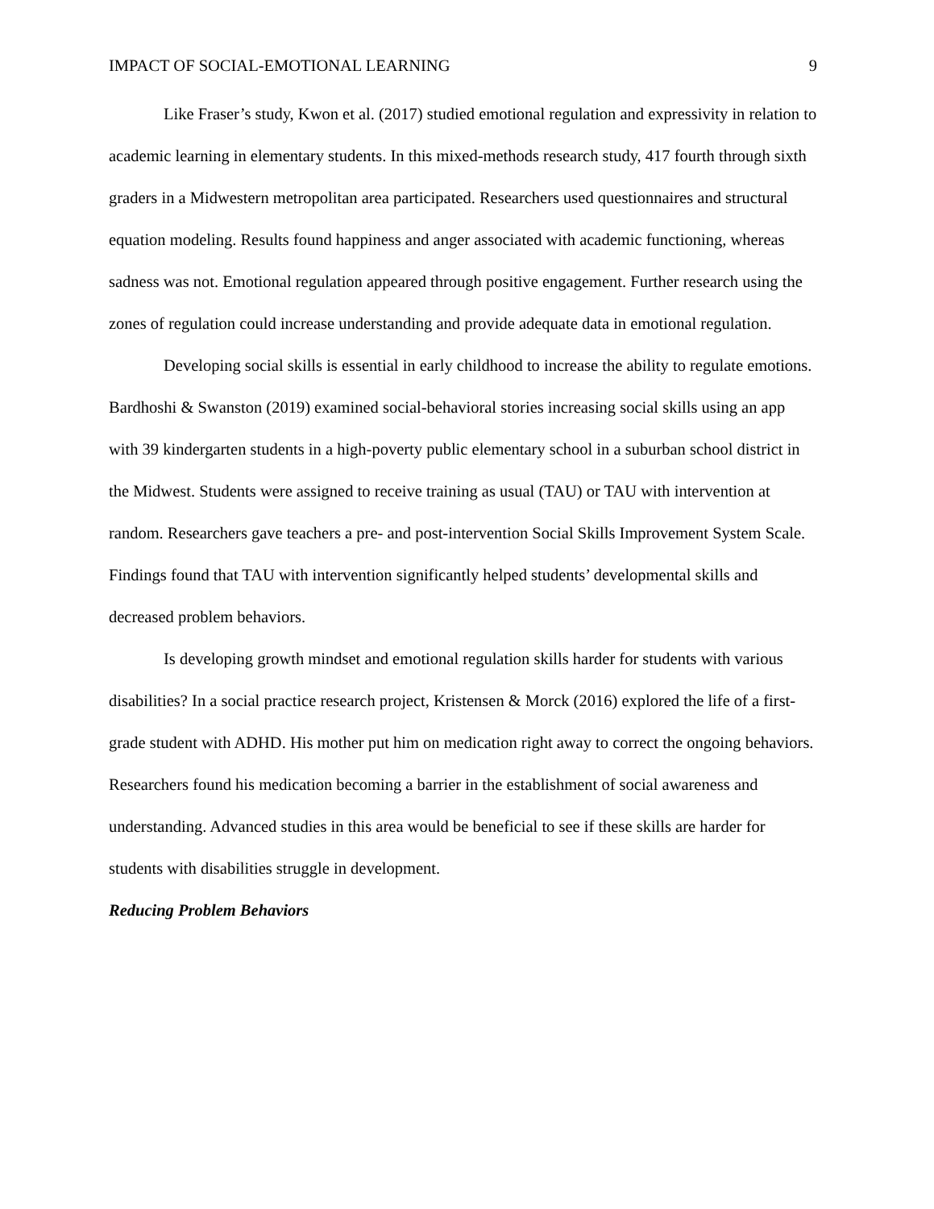IMPACT OF SOCIAL-EMOTIONAL LEARNING 9
Like Fraser’s study, Kwon et al. (2017) studied emotional regulation and expressivity in relation to academic learning in elementary students. In this mixed-methods research study, 417 fourth through sixth graders in a Midwestern metropolitan area participated. Researchers used questionnaires and structural equation modeling. Results found happiness and anger associated with academic functioning, whereas sadness was not. Emotional regulation appeared through positive engagement. Further research using the zones of regulation could increase understanding and provide adequate data in emotional regulation.
Developing social skills is essential in early childhood to increase the ability to regulate emotions. Bardhoshi & Swanston (2019) examined social-behavioral stories increasing social skills using an app with 39 kindergarten students in a high-poverty public elementary school in a suburban school district in the Midwest. Students were assigned to receive training as usual (TAU) or TAU with intervention at random. Researchers gave teachers a pre- and post-intervention Social Skills Improvement System Scale. Findings found that TAU with intervention significantly helped students’ developmental skills and decreased problem behaviors.
Is developing growth mindset and emotional regulation skills harder for students with various disabilities? In a social practice research project, Kristensen & Morck (2016) explored the life of a first-grade student with ADHD. His mother put him on medication right away to correct the ongoing behaviors. Researchers found his medication becoming a barrier in the establishment of social awareness and understanding. Advanced studies in this area would be beneficial to see if these skills are harder for students with disabilities struggle in development.
Reducing Problem Behaviors